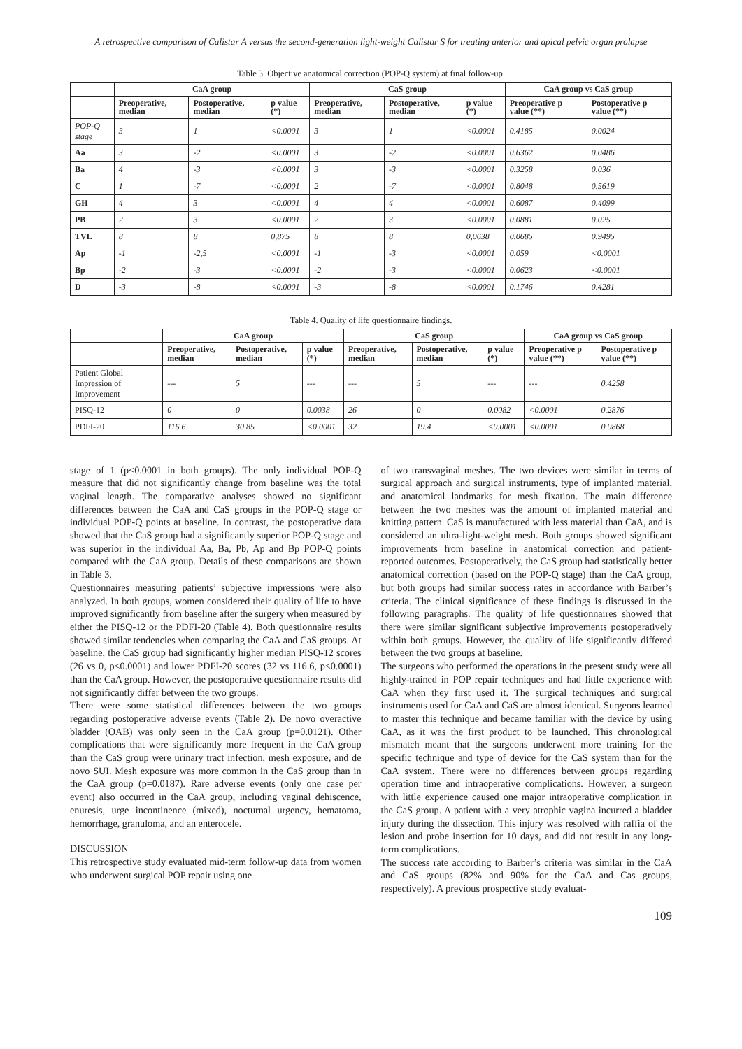A retrospective comparison of Calistar A versus the second-generation light-weight Calistar S for treating anterior and apical pelvic organ prolapse
Table 3. Objective anatomical correction (POP-Q system) at final follow-up.
| | CaA group | | | CaS group | | | CaA group vs CaS group | |
| --- | --- | --- | --- | --- | --- | --- | --- | --- |
| | Preoperative, median | Postoperative, median | p value (*) | Preoperative, median | Postoperative, median | p value (*) | Preoperative p value (**) | Postoperative p value (**) |
| POP-Q stage | 3 | 1 | <0.0001 | 3 | 1 | <0.0001 | 0.4185 | 0.0024 |
| Aa | 3 | -2 | <0.0001 | 3 | -2 | <0.0001 | 0.6362 | 0.0486 |
| Ba | 4 | -3 | <0.0001 | 3 | -3 | <0.0001 | 0.3258 | 0.036 |
| C | 1 | -7 | <0.0001 | 2 | -7 | <0.0001 | 0.8048 | 0.5619 |
| GH | 4 | 3 | <0.0001 | 4 | 4 | <0.0001 | 0.6087 | 0.4099 |
| PB | 2 | 3 | <0.0001 | 2 | 3 | <0.0001 | 0.0881 | 0.025 |
| TVL | 8 | 8 | 0,875 | 8 | 8 | 0,0638 | 0.0685 | 0.9495 |
| Ap | -1 | -2,5 | <0.0001 | -1 | -3 | <0.0001 | 0.059 | <0.0001 |
| Bp | -2 | -3 | <0.0001 | -2 | -3 | <0.0001 | 0.0623 | <0.0001 |
| D | -3 | -8 | <0.0001 | -3 | -8 | <0.0001 | 0.1746 | 0.4281 |
Table 4. Quality of life questionnaire findings.
| | CaA group | | | CaS group | | | CaA group vs CaS group | |
| --- | --- | --- | --- | --- | --- | --- | --- | --- |
| | Preoperative, median | Postoperative, median | p value (*) | Preoperative, median | Postoperative, median | p value (*) | Preoperative p value (**) | Postoperative p value (**) |
| Patient Global Impression of Improvement | --- | 5 | --- | --- | 5 | --- | --- | 0.4258 |
| PISQ-12 | 0 | 0 | 0.0038 | 26 | 0 | 0.0082 | <0.0001 | 0.2876 |
| PDFI-20 | 116.6 | 30.85 | <0.0001 | 32 | 19.4 | <0.0001 | <0.0001 | 0.0868 |
stage of 1 (p<0.0001 in both groups). The only individual POP-Q measure that did not significantly change from baseline was the total vaginal length. The comparative analyses showed no significant differences between the CaA and CaS groups in the POP-Q stage or individual POP-Q points at baseline. In contrast, the postoperative data showed that the CaS group had a significantly superior POP-Q stage and was superior in the individual Aa, Ba, Pb, Ap and Bp POP-Q points compared with the CaA group. Details of these comparisons are shown in Table 3.
Questionnaires measuring patients’ subjective impressions were also analyzed. In both groups, women considered their quality of life to have improved significantly from baseline after the surgery when measured by either the PISQ-12 or the PDFI-20 (Table 4). Both questionnaire results showed similar tendencies when comparing the CaA and CaS groups. At baseline, the CaS group had significantly higher median PISQ-12 scores (26 vs 0, p<0.0001) and lower PDFI-20 scores (32 vs 116.6, p<0.0001) than the CaA group. However, the postoperative questionnaire results did not significantly differ between the two groups.
There were some statistical differences between the two groups regarding postoperative adverse events (Table 2). De novo overactive bladder (OAB) was only seen in the CaA group (p=0.0121). Other complications that were significantly more frequent in the CaA group than the CaS group were urinary tract infection, mesh exposure, and de novo SUI. Mesh exposure was more common in the CaS group than in the CaA group (p=0.0187). Rare adverse events (only one case per event) also occurred in the CaA group, including vaginal dehiscence, enuresis, urge incontinence (mixed), nocturnal urgency, hematoma, hemorrhage, granuloma, and an enterocele.
DISCUSSION
This retrospective study evaluated mid-term follow-up data from women who underwent surgical POP repair using one
of two transvaginal meshes. The two devices were similar in terms of surgical approach and surgical instruments, type of implanted material, and anatomical landmarks for mesh fixation. The main difference between the two meshes was the amount of implanted material and knitting pattern. CaS is manufactured with less material than CaA, and is considered an ultra-light-weight mesh. Both groups showed significant improvements from baseline in anatomical correction and patient-reported outcomes. Postoperatively, the CaS group had statistically better anatomical correction (based on the POP-Q stage) than the CaA group, but both groups had similar success rates in accordance with Barber’s criteria. The clinical significance of these findings is discussed in the following paragraphs. The quality of life questionnaires showed that there were similar significant subjective improvements postoperatively within both groups. However, the quality of life significantly differed between the two groups at baseline.
The surgeons who performed the operations in the present study were all highly-trained in POP repair techniques and had little experience with CaA when they first used it. The surgical techniques and surgical instruments used for CaA and CaS are almost identical. Surgeons learned to master this technique and became familiar with the device by using CaA, as it was the first product to be launched. This chronological mismatch meant that the surgeons underwent more training for the specific technique and type of device for the CaS system than for the CaA system. There were no differences between groups regarding operation time and intraoperative complications. However, a surgeon with little experience caused one major intraoperative complication in the CaS group. A patient with a very atrophic vagina incurred a bladder injury during the dissection. This injury was resolved with raffia of the lesion and probe insertion for 10 days, and did not result in any long-term complications.
The success rate according to Barber’s criteria was similar in the CaA and CaS groups (82% and 90% for the CaA and Cas groups, respectively). A previous prospective study evaluat-
109